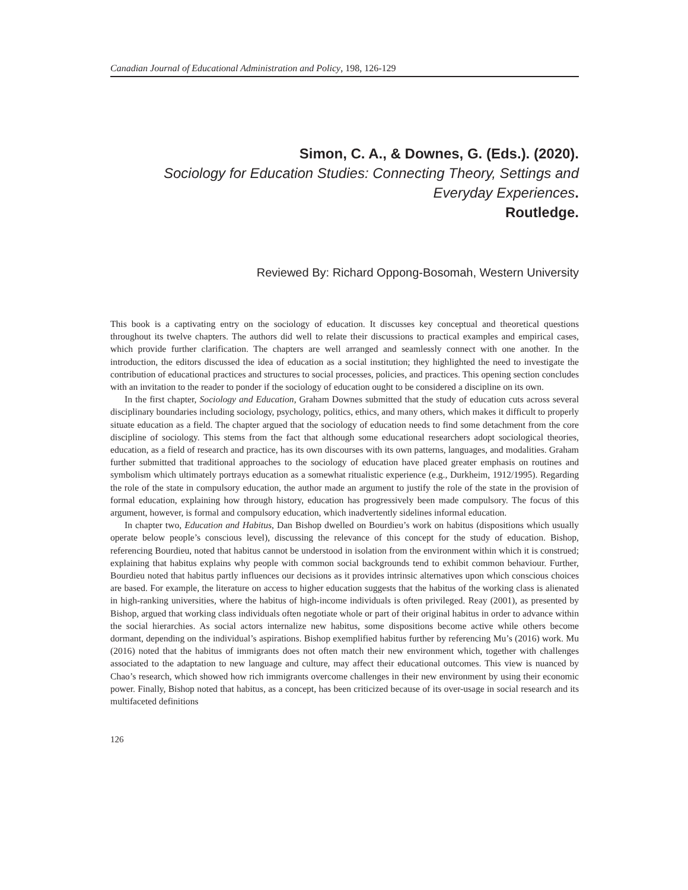Canadian Journal of Educational Administration and Policy, 198, 126-129
Simon, C. A., & Downes, G. (Eds.). (2020).
Sociology for Education Studies: Connecting Theory, Settings and Everyday Experiences.
Routledge.
Reviewed By: Richard Oppong-Bosomah, Western University
This book is a captivating entry on the sociology of education. It discusses key conceptual and theoretical questions throughout its twelve chapters. The authors did well to relate their discussions to practical examples and empirical cases, which provide further clarification. The chapters are well arranged and seamlessly connect with one another. In the introduction, the editors discussed the idea of education as a social institution; they highlighted the need to investigate the contribution of educational practices and structures to social processes, policies, and practices. This opening section concludes with an invitation to the reader to ponder if the sociology of education ought to be considered a discipline on its own.
In the first chapter, Sociology and Education, Graham Downes submitted that the study of education cuts across several disciplinary boundaries including sociology, psychology, politics, ethics, and many others, which makes it difficult to properly situate education as a field. The chapter argued that the sociology of education needs to find some detachment from the core discipline of sociology. This stems from the fact that although some educational researchers adopt sociological theories, education, as a field of research and practice, has its own discourses with its own patterns, languages, and modalities. Graham further submitted that traditional approaches to the sociology of education have placed greater emphasis on routines and symbolism which ultimately portrays education as a somewhat ritualistic experience (e.g., Durkheim, 1912/1995). Regarding the role of the state in compulsory education, the author made an argument to justify the role of the state in the provision of formal education, explaining how through history, education has progressively been made compulsory. The focus of this argument, however, is formal and compulsory education, which inadvertently sidelines informal education.
In chapter two, Education and Habitus, Dan Bishop dwelled on Bourdieu’s work on habitus (dispositions which usually operate below people’s conscious level), discussing the relevance of this concept for the study of education. Bishop, referencing Bourdieu, noted that habitus cannot be understood in isolation from the environment within which it is construed; explaining that habitus explains why people with common social backgrounds tend to exhibit common behaviour. Further, Bourdieu noted that habitus partly influences our decisions as it provides intrinsic alternatives upon which conscious choices are based. For example, the literature on access to higher education suggests that the habitus of the working class is alienated in high-ranking universities, where the habitus of high-income individuals is often privileged. Reay (2001), as presented by Bishop, argued that working class individuals often negotiate whole or part of their original habitus in order to advance within the social hierarchies. As social actors internalize new habitus, some dispositions become active while others become dormant, depending on the individual’s aspirations. Bishop exemplified habitus further by referencing Mu’s (2016) work. Mu (2016) noted that the habitus of immigrants does not often match their new environment which, together with challenges associated to the adaptation to new language and culture, may affect their educational outcomes. This view is nuanced by Chao’s research, which showed how rich immigrants overcome challenges in their new environment by using their economic power. Finally, Bishop noted that habitus, as a concept, has been criticized because of its over-usage in social research and its multifaceted definitions
126